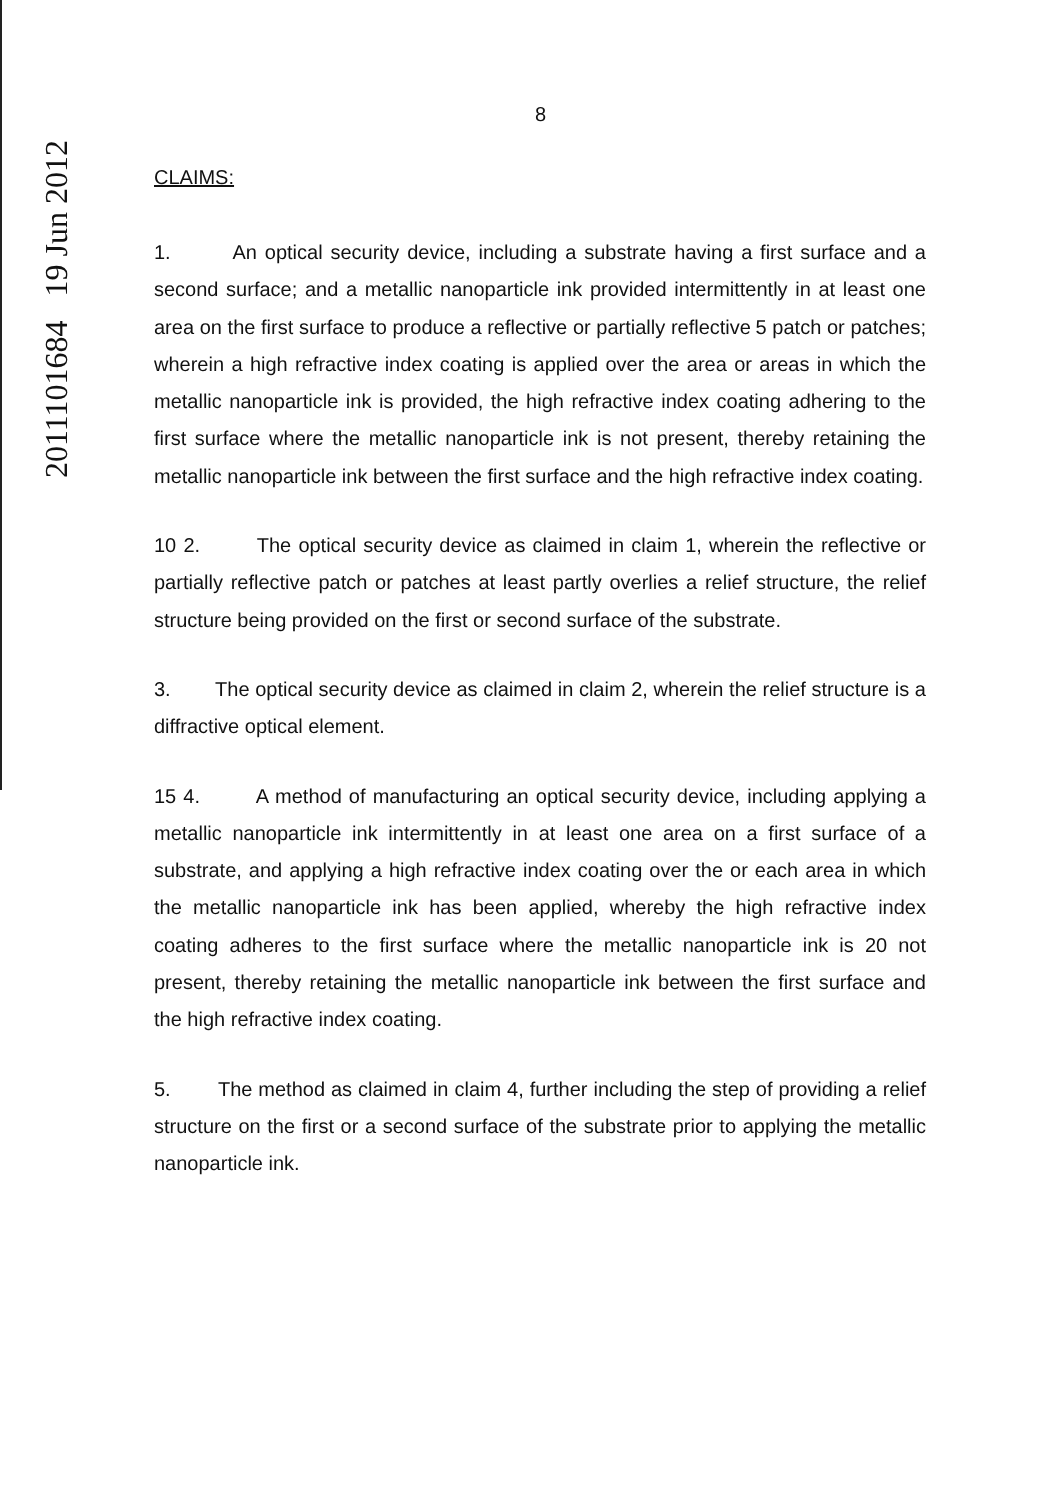2011101684 19 Jun 2012
8
CLAIMS:
1. An optical security device, including a substrate having a first surface and a second surface; and a metallic nanoparticle ink provided intermittently in at least one area on the first surface to produce a reflective or partially reflective 5 patch or patches; wherein a high refractive index coating is applied over the area or areas in which the metallic nanoparticle ink is provided, the high refractive index coating adhering to the first surface where the metallic nanoparticle ink is not present, thereby retaining the metallic nanoparticle ink between the first surface and the high refractive index coating.
10 2. The optical security device as claimed in claim 1, wherein the reflective or partially reflective patch or patches at least partly overlies a relief structure, the relief structure being provided on the first or second surface of the substrate.
3. The optical security device as claimed in claim 2, wherein the relief structure is a diffractive optical element.
15 4. A method of manufacturing an optical security device, including applying a metallic nanoparticle ink intermittently in at least one area on a first surface of a substrate, and applying a high refractive index coating over the or each area in which the metallic nanoparticle ink has been applied, whereby the high refractive index coating adheres to the first surface where the metallic nanoparticle ink is 20 not present, thereby retaining the metallic nanoparticle ink between the first surface and the high refractive index coating.
5. The method as claimed in claim 4, further including the step of providing a relief structure on the first or a second surface of the substrate prior to applying the metallic nanoparticle ink.